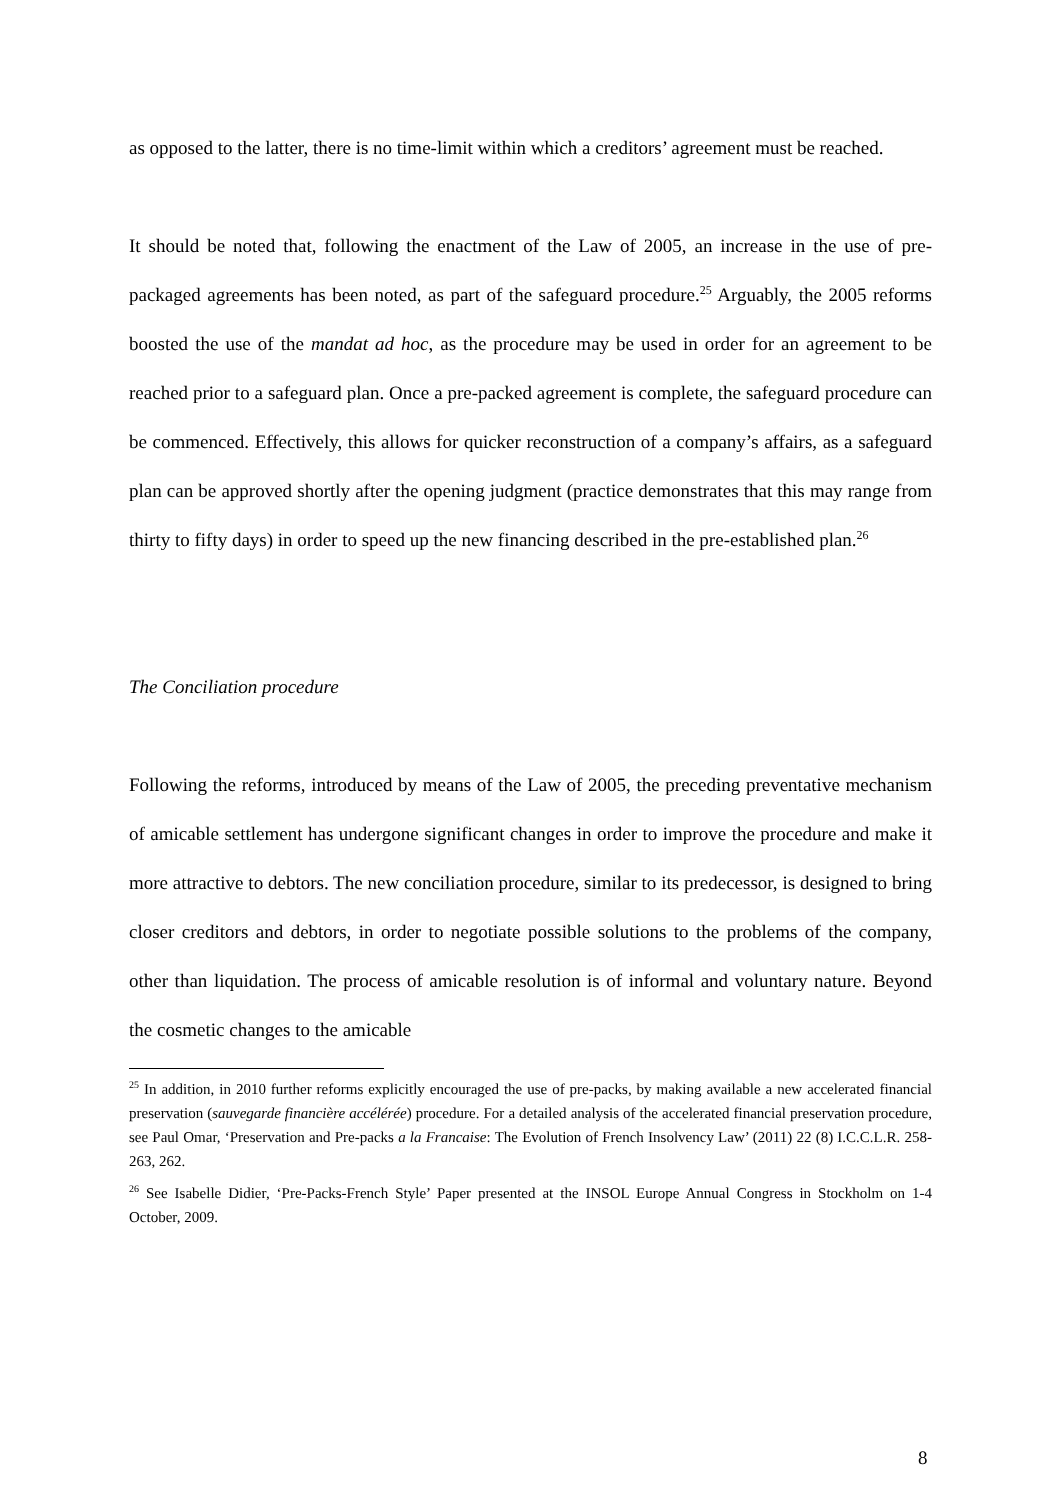as opposed to the latter, there is no time-limit within which a creditors’ agreement must be reached.
It should be noted that, following the enactment of the Law of 2005, an increase in the use of pre-packaged agreements has been noted, as part of the safeguard procedure.<sup>25</sup> Arguably, the 2005 reforms boosted the use of the mandat ad hoc, as the procedure may be used in order for an agreement to be reached prior to a safeguard plan. Once a pre-packed agreement is complete, the safeguard procedure can be commenced. Effectively, this allows for quicker reconstruction of a company’s affairs, as a safeguard plan can be approved shortly after the opening judgment (practice demonstrates that this may range from thirty to fifty days) in order to speed up the new financing described in the pre-established plan.<sup>26</sup>
The Conciliation procedure
Following the reforms, introduced by means of the Law of 2005, the preceding preventative mechanism of amicable settlement has undergone significant changes in order to improve the procedure and make it more attractive to debtors. The new conciliation procedure, similar to its predecessor, is designed to bring closer creditors and debtors, in order to negotiate possible solutions to the problems of the company, other than liquidation. The process of amicable resolution is of informal and voluntary nature. Beyond the cosmetic changes to the amicable
<sup>25</sup> In addition, in 2010 further reforms explicitly encouraged the use of pre-packs, by making available a new accelerated financial preservation (sauvegarde financière accélérée) procedure. For a detailed analysis of the accelerated financial preservation procedure, see Paul Omar, ‘Preservation and Pre-packs a la Francaise: The Evolution of French Insolvency Law’ (2011) 22 (8) I.C.C.L.R. 258-263, 262.
<sup>26</sup> See Isabelle Didier, ‘Pre-Packs-French Style’ Paper presented at the INSOL Europe Annual Congress in Stockholm on 1-4 October, 2009.
8